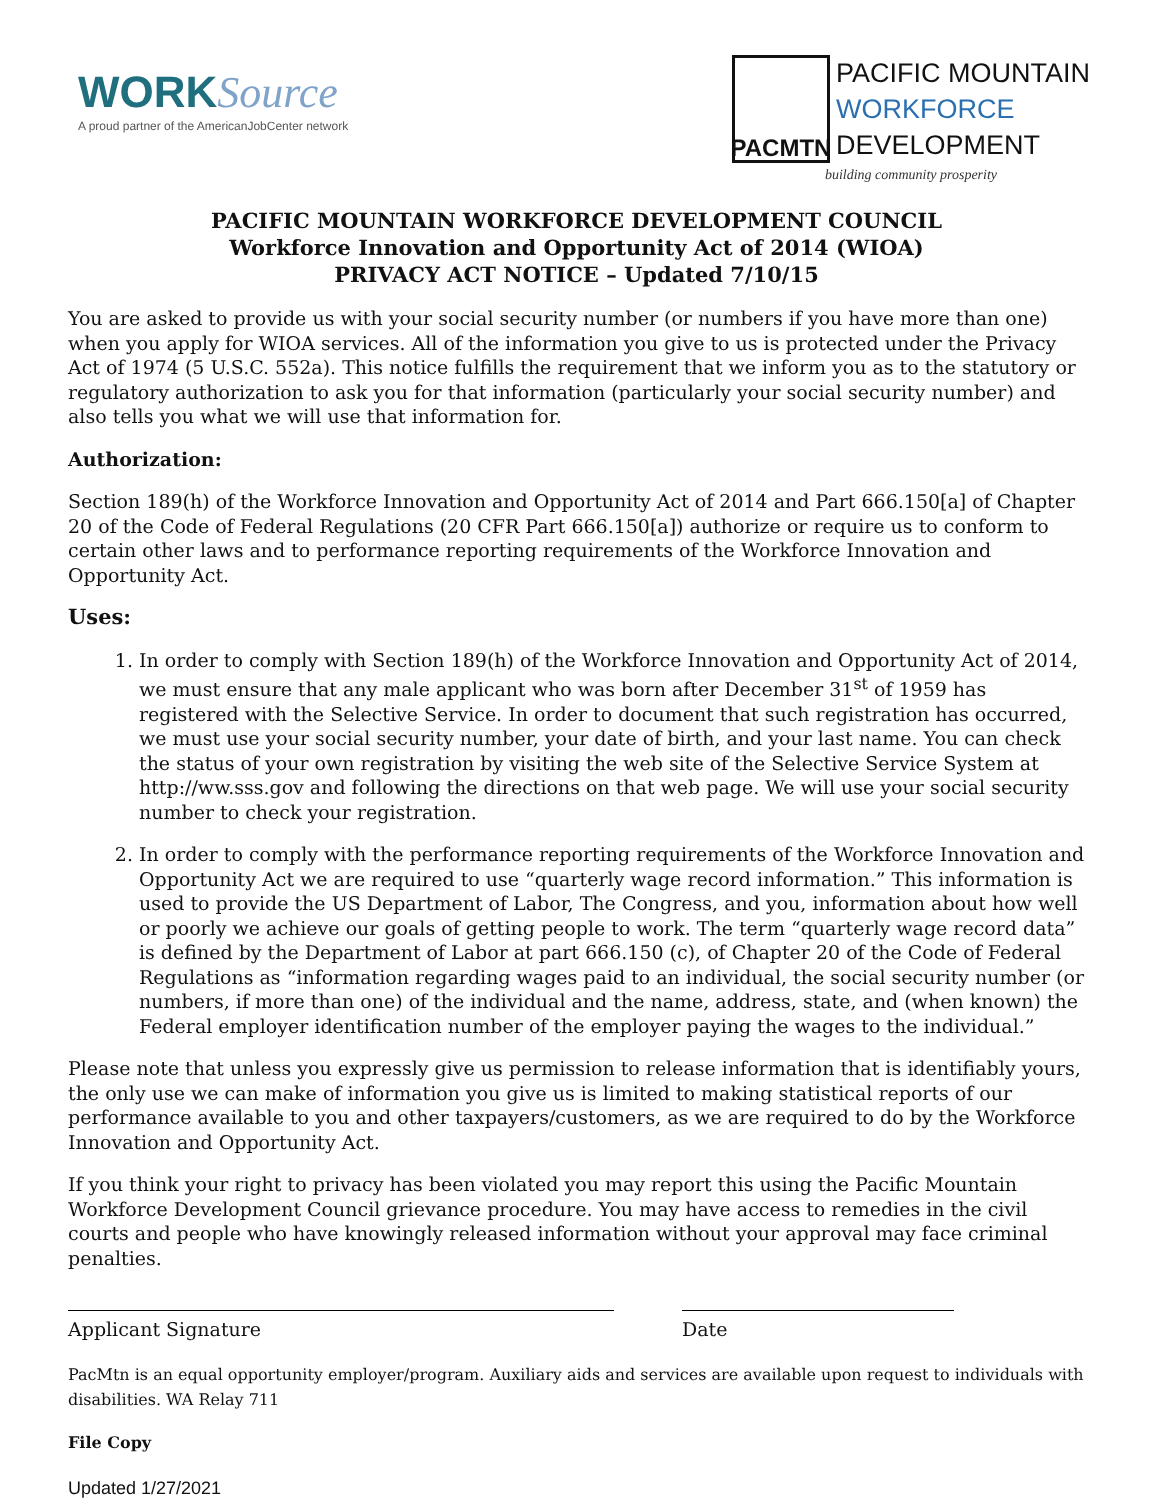WORKSource
A proud partner of the AmericanJobCenter network
PACMTN
PACIFIC MOUNTAIN
WORKFORCE
DEVELOPMENT
building community prosperity
PACIFIC MOUNTAIN WORKFORCE DEVELOPMENT COUNCIL
Workforce Innovation and Opportunity Act of 2014 (WIOA)
PRIVACY ACT NOTICE – Updated 7/10/15
You are asked to provide us with your social security number (or numbers if you have more than one) when you apply for WIOA services. All of the information you give to us is protected under the Privacy Act of 1974 (5 U.S.C. 552a). This notice fulfills the requirement that we inform you as to the statutory or regulatory authorization to ask you for that information (particularly your social security number) and also tells you what we will use that information for.
Authorization:
Section 189(h) of the Workforce Innovation and Opportunity Act of 2014 and Part 666.150[a] of Chapter 20 of the Code of Federal Regulations (20 CFR Part 666.150[a]) authorize or require us to conform to certain other laws and to performance reporting requirements of the Workforce Innovation and Opportunity Act.
Uses:
1. In order to comply with Section 189(h) of the Workforce Innovation and Opportunity Act of 2014, we must ensure that any male applicant who was born after December 31<sup>st</sup> of 1959 has registered with the Selective Service. In order to document that such registration has occurred, we must use your social security number, your date of birth, and your last name. You can check the status of your own registration by visiting the web site of the Selective Service System at http://ww.sss.gov and following the directions on that web page. We will use your social security number to check your registration.
2. In order to comply with the performance reporting requirements of the Workforce Innovation and Opportunity Act we are required to use “quarterly wage record information.” This information is used to provide the US Department of Labor, The Congress, and you, information about how well or poorly we achieve our goals of getting people to work. The term “quarterly wage record data” is defined by the Department of Labor at part 666.150 (c), of Chapter 20 of the Code of Federal Regulations as “information regarding wages paid to an individual, the social security number (or numbers, if more than one) of the individual and the name, address, state, and (when known) the Federal employer identification number of the employer paying the wages to the individual.”
Please note that unless you expressly give us permission to release information that is identifiably yours, the only use we can make of information you give us is limited to making statistical reports of our performance available to you and other taxpayers/customers, as we are required to do by the Workforce Innovation and Opportunity Act.
If you think your right to privacy has been violated you may report this using the Pacific Mountain Workforce Development Council grievance procedure. You may have access to remedies in the civil courts and people who have knowingly released information without your approval may face criminal penalties.
Applicant Signature Date
PacMtn is an equal opportunity employer/program. Auxiliary aids and services are available upon request to individuals with disabilities. WA Relay 711
File Copy
Updated 1/27/2021